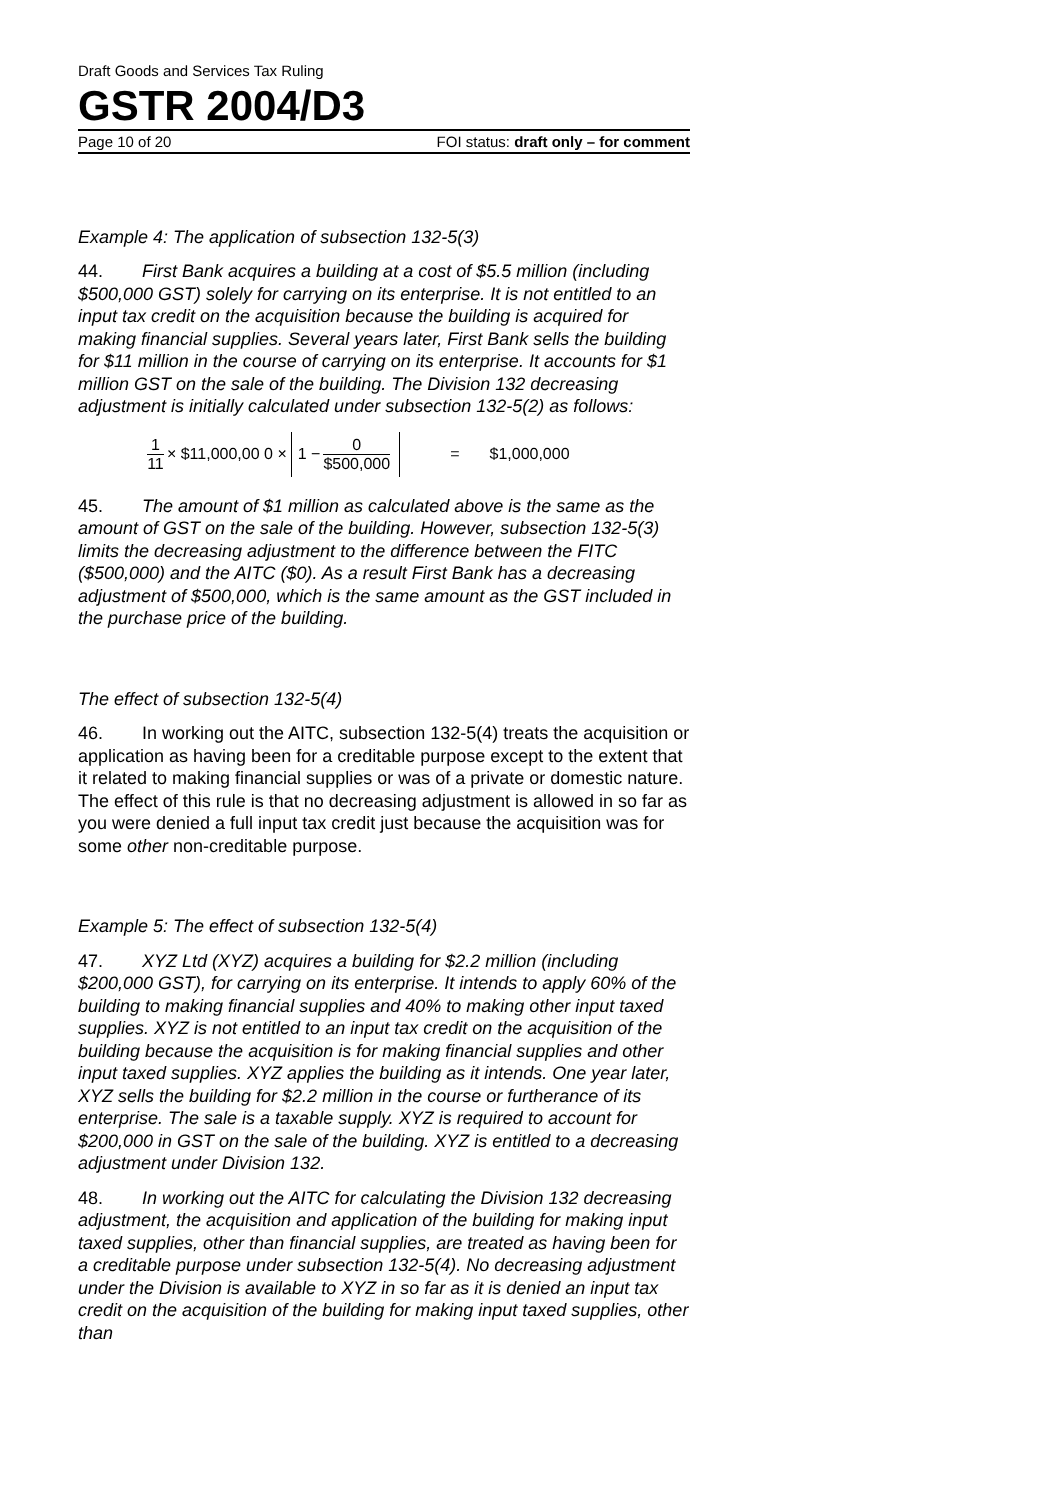Draft Goods and Services Tax Ruling
GSTR 2004/D3
Page 10 of 20 FOI status: draft only – for comment
Example 4: The application of subsection 132-5(3)
44. First Bank acquires a building at a cost of $5.5 million (including $500,000 GST) solely for carrying on its enterprise. It is not entitled to an input tax credit on the acquisition because the building is acquired for making financial supplies. Several years later, First Bank sells the building for $11 million in the course of carrying on its enterprise. It accounts for $1 million GST on the sale of the building. The Division 132 decreasing adjustment is initially calculated under subsection 132-5(2) as follows:
1 11 × $11,000,00 0 × 1 − 0 $500,000 = $1,000,000
45. The amount of $1 million as calculated above is the same as the amount of GST on the sale of the building. However, subsection 132-5(3) limits the decreasing adjustment to the difference between the FITC ($500,000) and the AITC ($0). As a result First Bank has a decreasing adjustment of $500,000, which is the same amount as the GST included in the purchase price of the building.
The effect of subsection 132-5(4)
46. In working out the AITC, subsection 132-5(4) treats the acquisition or application as having been for a creditable purpose except to the extent that it related to making financial supplies or was of a private or domestic nature. The effect of this rule is that no decreasing adjustment is allowed in so far as you were denied a full input tax credit just because the acquisition was for some other non-creditable purpose.
Example 5: The effect of subsection 132-5(4)
47. XYZ Ltd (XYZ) acquires a building for $2.2 million (including $200,000 GST), for carrying on its enterprise. It intends to apply 60% of the building to making financial supplies and 40% to making other input taxed supplies. XYZ is not entitled to an input tax credit on the acquisition of the building because the acquisition is for making financial supplies and other input taxed supplies. XYZ applies the building as it intends. One year later, XYZ sells the building for $2.2 million in the course or furtherance of its enterprise. The sale is a taxable supply. XYZ is required to account for $200,000 in GST on the sale of the building. XYZ is entitled to a decreasing adjustment under Division 132.
48. In working out the AITC for calculating the Division 132 decreasing adjustment, the acquisition and application of the building for making input taxed supplies, other than financial supplies, are treated as having been for a creditable purpose under subsection 132-5(4). No decreasing adjustment under the Division is available to XYZ in so far as it is denied an input tax credit on the acquisition of the building for making input taxed supplies, other than